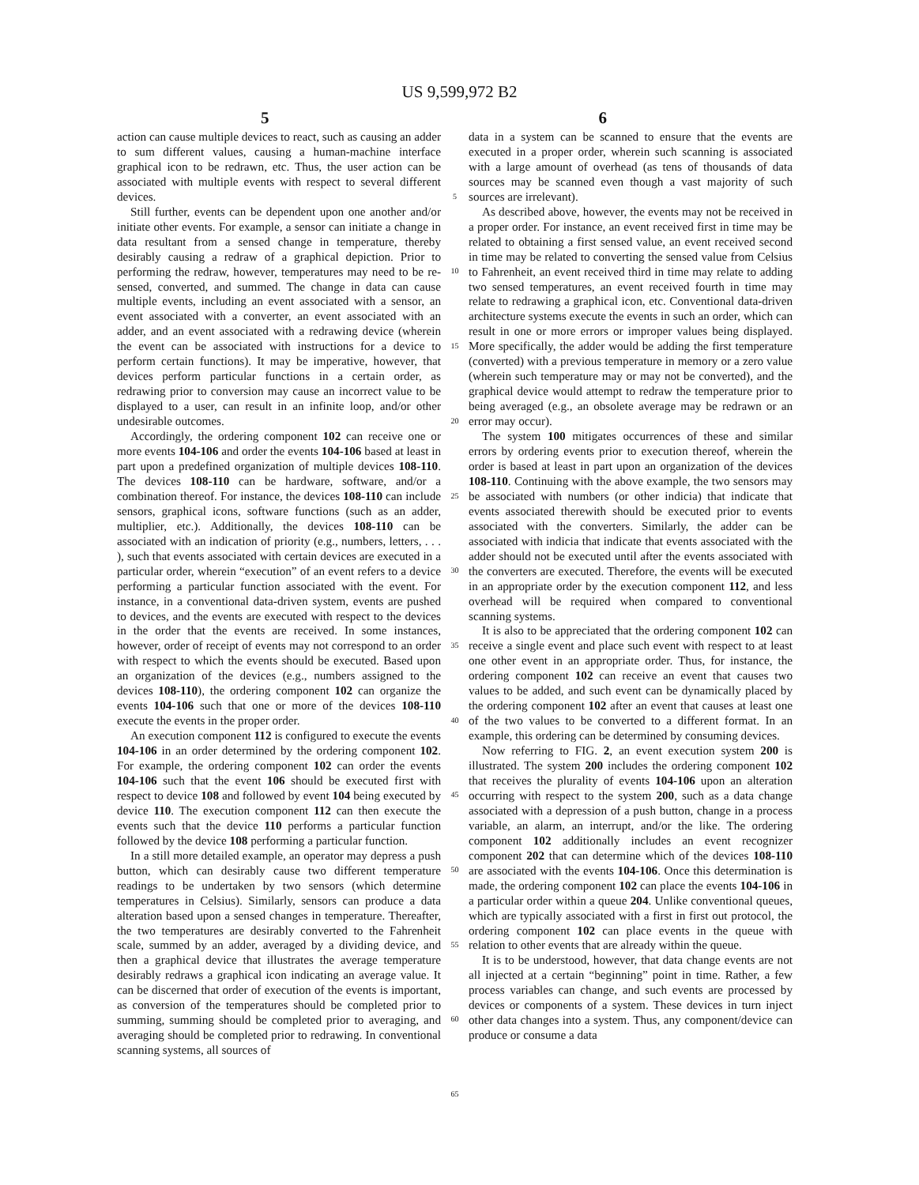US 9,599,972 B2
5 6
action can cause multiple devices to react, such as causing an adder to sum different values, causing a human-machine interface graphical icon to be redrawn, etc. Thus, the user action can be associated with multiple events with respect to several different devices.
Still further, events can be dependent upon one another and/or initiate other events. For example, a sensor can initiate a change in data resultant from a sensed change in temperature, thereby desirably causing a redraw of a graphical depiction. Prior to performing the redraw, however, temperatures may need to be re-sensed, converted, and summed. The change in data can cause multiple events, including an event associated with a sensor, an event associated with a converter, an event associated with an adder, and an event associated with a redrawing device (wherein the event can be associated with instructions for a device to perform certain functions). It may be imperative, however, that devices perform particular functions in a certain order, as redrawing prior to conversion may cause an incorrect value to be displayed to a user, can result in an infinite loop, and/or other undesirable outcomes.
Accordingly, the ordering component 102 can receive one or more events 104-106 and order the events 104-106 based at least in part upon a predefined organization of multiple devices 108-110. The devices 108-110 can be hardware, software, and/or a combination thereof. For instance, the devices 108-110 can include sensors, graphical icons, software functions (such as an adder, multiplier, etc.). Additionally, the devices 108-110 can be associated with an indication of priority (e.g., numbers, letters, . . . ), such that events associated with certain devices are executed in a particular order, wherein “execution” of an event refers to a device performing a particular function associated with the event. For instance, in a conventional data-driven system, events are pushed to devices, and the events are executed with respect to the devices in the order that the events are received. In some instances, however, order of receipt of events may not correspond to an order with respect to which the events should be executed. Based upon an organization of the devices (e.g., numbers assigned to the devices 108-110), the ordering component 102 can organize the events 104-106 such that one or more of the devices 108-110 execute the events in the proper order.
An execution component 112 is configured to execute the events 104-106 in an order determined by the ordering component 102. For example, the ordering component 102 can order the events 104-106 such that the event 106 should be executed first with respect to device 108 and followed by event 104 being executed by device 110. The execution component 112 can then execute the events such that the device 110 performs a particular function followed by the device 108 performing a particular function.
In a still more detailed example, an operator may depress a push button, which can desirably cause two different temperature readings to be undertaken by two sensors (which determine temperatures in Celsius). Similarly, sensors can produce a data alteration based upon a sensed changes in temperature. Thereafter, the two temperatures are desirably converted to the Fahrenheit scale, summed by an adder, averaged by a dividing device, and then a graphical device that illustrates the average temperature desirably redraws a graphical icon indicating an average value. It can be discerned that order of execution of the events is important, as conversion of the temperatures should be completed prior to summing, summing should be completed prior to averaging, and averaging should be completed prior to redrawing. In conventional scanning systems, all sources of
5
10
15
20
25
30
35
40
45
50
55
60
65
data in a system can be scanned to ensure that the events are executed in a proper order, wherein such scanning is associated with a large amount of overhead (as tens of thousands of data sources may be scanned even though a vast majority of such sources are irrelevant).
As described above, however, the events may not be received in a proper order. For instance, an event received first in time may be related to obtaining a first sensed value, an event received second in time may be related to converting the sensed value from Celsius to Fahrenheit, an event received third in time may relate to adding two sensed temperatures, an event received fourth in time may relate to redrawing a graphical icon, etc. Conventional data-driven architecture systems execute the events in such an order, which can result in one or more errors or improper values being displayed. More specifically, the adder would be adding the first temperature (converted) with a previous temperature in memory or a zero value (wherein such temperature may or may not be converted), and the graphical device would attempt to redraw the temperature prior to being averaged (e.g., an obsolete average may be redrawn or an error may occur).
The system 100 mitigates occurrences of these and similar errors by ordering events prior to execution thereof, wherein the order is based at least in part upon an organization of the devices 108-110. Continuing with the above example, the two sensors may be associated with numbers (or other indicia) that indicate that events associated therewith should be executed prior to events associated with the converters. Similarly, the adder can be associated with indicia that indicate that events associated with the adder should not be executed until after the events associated with the converters are executed. Therefore, the events will be executed in an appropriate order by the execution component 112, and less overhead will be required when compared to conventional scanning systems.
It is also to be appreciated that the ordering component 102 can receive a single event and place such event with respect to at least one other event in an appropriate order. Thus, for instance, the ordering component 102 can receive an event that causes two values to be added, and such event can be dynamically placed by the ordering component 102 after an event that causes at least one of the two values to be converted to a different format. In an example, this ordering can be determined by consuming devices.
Now referring to FIG. 2, an event execution system 200 is illustrated. The system 200 includes the ordering component 102 that receives the plurality of events 104-106 upon an alteration occurring with respect to the system 200, such as a data change associated with a depression of a push button, change in a process variable, an alarm, an interrupt, and/or the like. The ordering component 102 additionally includes an event recognizer component 202 that can determine which of the devices 108-110 are associated with the events 104-106. Once this determination is made, the ordering component 102 can place the events 104-106 in a particular order within a queue 204. Unlike conventional queues, which are typically associated with a first in first out protocol, the ordering component 102 can place events in the queue with relation to other events that are already within the queue.
It is to be understood, however, that data change events are not all injected at a certain “beginning” point in time. Rather, a few process variables can change, and such events are processed by devices or components of a system. These devices in turn inject other data changes into a system. Thus, any component/device can produce or consume a data